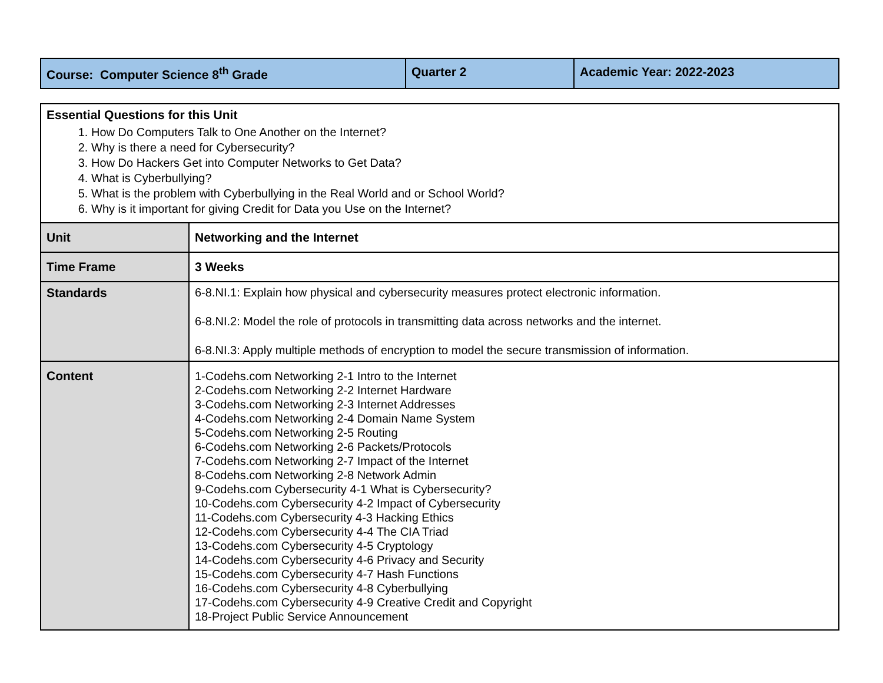| Course: Computer Science 8<sup>th</sup> Grade | Quarter 2 | Academic Year: 2022-2023 |
| Essential Questions for this Unit 1. How Do Computers Talk to One Another on the Internet? 2. Why is there a need for Cybersecurity? 3. How Do Hackers Get into Computer Networks to Get Data? 4. What is Cyberbullying? 5. What is the problem with Cyberbullying in the Real World and or School World? 6. Why is it important for giving Credit for Data you Use on the Internet? | |
| Unit | Networking and the Internet |
| Time Frame | 3 Weeks |
| Standards | 6-8.NI.1: Explain how physical and cybersecurity measures protect electronic information. 6-8.NI.2: Model the role of protocols in transmitting data across networks and the internet. 6-8.NI.3: Apply multiple methods of encryption to model the secure transmission of information. |
| Content | 1-Codehs.com Networking 2-1 Intro to the Internet 2-Codehs.com Networking 2-2 Internet Hardware 3-Codehs.com Networking 2-3 Internet Addresses 4-Codehs.com Networking 2-4 Domain Name System 5-Codehs.com Networking 2-5 Routing 6-Codehs.com Networking 2-6 Packets/Protocols 7-Codehs.com Networking 2-7 Impact of the Internet 8-Codehs.com Networking 2-8 Network Admin 9-Codehs.com Cybersecurity 4-1 What is Cybersecurity? 10-Codehs.com Cybersecurity 4-2 Impact of Cybersecurity 11-Codehs.com Cybersecurity 4-3 Hacking Ethics 12-Codehs.com Cybersecurity 4-4 The CIA Triad 13-Codehs.com Cybersecurity 4-5 Cryptology 14-Codehs.com Cybersecurity 4-6 Privacy and Security 15-Codehs.com Cybersecurity 4-7 Hash Functions 16-Codehs.com Cybersecurity 4-8 Cyberbullying 17-Codehs.com Cybersecurity 4-9 Creative Credit and Copyright 18-Project Public Service Announcement |